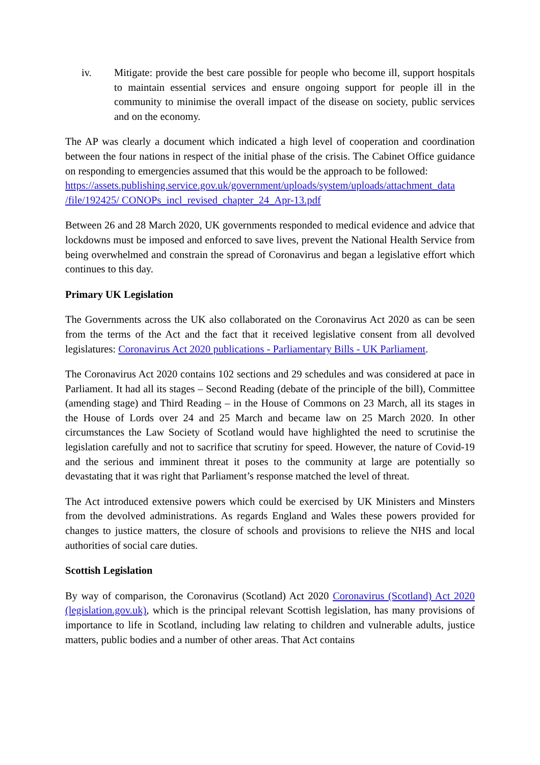iv. Mitigate: provide the best care possible for people who become ill, support hospitals to maintain essential services and ensure ongoing support for people ill in the community to minimise the overall impact of the disease on society, public services and on the economy.
The AP was clearly a document which indicated a high level of cooperation and coordination between the four nations in respect of the initial phase of the crisis. The Cabinet Office guidance on responding to emergencies assumed that this would be the approach to be followed:
https://assets.publishing.service.gov.uk/government/uploads/system/uploads/attachment_data /file/192425/ CONOPs_incl_revised_chapter_24_Apr-13.pdf
Between 26 and 28 March 2020, UK governments responded to medical evidence and advice that lockdowns must be imposed and enforced to save lives, prevent the National Health Service from being overwhelmed and constrain the spread of Coronavirus and began a legislative effort which continues to this day.
Primary UK Legislation
The Governments across the UK also collaborated on the Coronavirus Act 2020 as can be seen from the terms of the Act and the fact that it received legislative consent from all devolved legislatures: Coronavirus Act 2020 publications - Parliamentary Bills - UK Parliament.
The Coronavirus Act 2020 contains 102 sections and 29 schedules and was considered at pace in Parliament. It had all its stages – Second Reading (debate of the principle of the bill), Committee (amending stage) and Third Reading – in the House of Commons on 23 March, all its stages in the House of Lords over 24 and 25 March and became law on 25 March 2020. In other circumstances the Law Society of Scotland would have highlighted the need to scrutinise the legislation carefully and not to sacrifice that scrutiny for speed. However, the nature of Covid-19 and the serious and imminent threat it poses to the community at large are potentially so devastating that it was right that Parliament’s response matched the level of threat.
The Act introduced extensive powers which could be exercised by UK Ministers and Minsters from the devolved administrations. As regards England and Wales these powers provided for changes to justice matters, the closure of schools and provisions to relieve the NHS and local authorities of social care duties.
Scottish Legislation
By way of comparison, the Coronavirus (Scotland) Act 2020 Coronavirus (Scotland) Act 2020 (legislation.gov.uk), which is the principal relevant Scottish legislation, has many provisions of importance to life in Scotland, including law relating to children and vulnerable adults, justice matters, public bodies and a number of other areas. That Act contains